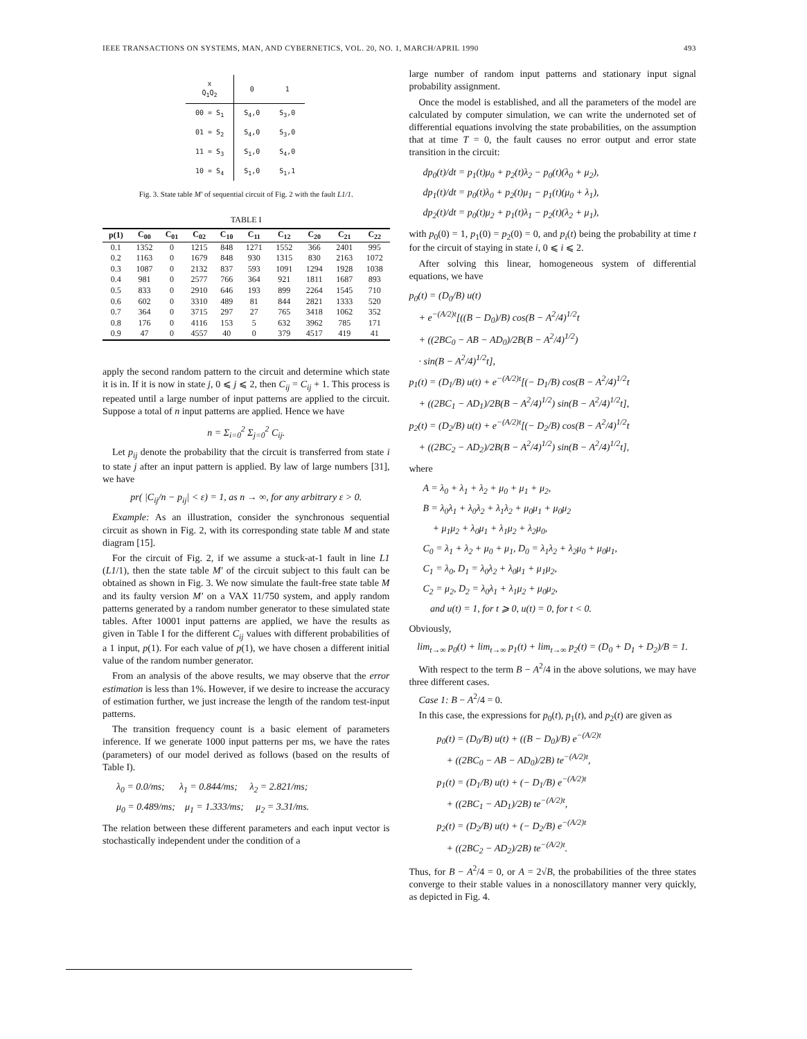IEEE TRANSACTIONS ON SYSTEMS, MAN, AND CYBERNETICS, VOL. 20, NO. 1, MARCH/APRIL 1990 493
| x Q<sub>1</sub>Q<sub>2</sub> | 0 | 1 |
| 00 = S<sub>1</sub> | S<sub>4</sub>,0 | S<sub>3</sub>,0 |
| 01 = S<sub>2</sub> | S<sub>4</sub>,0 | S<sub>3</sub>,0 |
| 11 = S<sub>3</sub> | S<sub>1</sub>,0 | S<sub>4</sub>,0 |
| 10 = S<sub>4</sub> | S<sub>1</sub>,0 | S<sub>1</sub>,1 |
Fig. 3. State table M′ of sequential circuit of Fig. 2 with the fault L1/1.
TABLE I
| p(1) | C<sub>00</sub> | C<sub>01</sub> | C<sub>02</sub> | C<sub>10</sub> | C<sub>11</sub> | C<sub>12</sub> | C<sub>20</sub> | C<sub>21</sub> | C<sub>22</sub> |
| --- | --- | --- | --- | --- | --- | --- | --- | --- | --- |
| 0.1 | 1352 | 0 | 1215 | 848 | 1271 | 1552 | 366 | 2401 | 995 |
| 0.2 | 1163 | 0 | 1679 | 848 | 930 | 1315 | 830 | 2163 | 1072 |
| 0.3 | 1087 | 0 | 2132 | 837 | 593 | 1091 | 1294 | 1928 | 1038 |
| 0.4 | 981 | 0 | 2577 | 766 | 364 | 921 | 1811 | 1687 | 893 |
| 0.5 | 833 | 0 | 2910 | 646 | 193 | 899 | 2264 | 1545 | 710 |
| 0.6 | 602 | 0 | 3310 | 489 | 81 | 844 | 2821 | 1333 | 520 |
| 0.7 | 364 | 0 | 3715 | 297 | 27 | 765 | 3418 | 1062 | 352 |
| 0.8 | 176 | 0 | 4116 | 153 | 5 | 632 | 3962 | 785 | 171 |
| 0.9 | 47 | 0 | 4557 | 40 | 0 | 379 | 4517 | 419 | 41 |
apply the second random pattern to the circuit and determine which state it is in. If it is now in state j, 0 ⩽ j ⩽ 2, then C<sub>ij</sub> = C<sub>ij</sub> + 1. This process is repeated until a large number of input patterns are applied to the circuit. Suppose a total of n input patterns are applied. Hence we have
n = Σ<sub>i=0</sub><sup>2</sup> Σ<sub>j=0</sub><sup>2</sup> C<sub>ij</sub>.
Let p<sub>ij</sub> denote the probability that the circuit is transferred from state i to state j after an input pattern is applied. By law of large numbers [31], we have
pr( |C<sub>ij</sub>/n − p<sub>ij</sub>| < ε) = 1, as n → ∞, for any arbitrary ε > 0.
Example: As an illustration, consider the synchronous sequential circuit as shown in Fig. 2, with its corresponding state table M and state diagram [15].
For the circuit of Fig. 2, if we assume a stuck-at-1 fault in line L1 (L1/1), then the state table M′ of the circuit subject to this fault can be obtained as shown in Fig. 3. We now simulate the fault-free state table M and its faulty version M′ on a VAX 11/750 system, and apply random patterns generated by a random number generator to these simulated state tables. After 10001 input patterns are applied, we have the results as given in Table I for the different C<sub>ij</sub> values with different probabilities of a 1 input, p(1). For each value of p(1), we have chosen a different initial value of the random number generator.
From an analysis of the above results, we may observe that the error estimation is less than 1%. However, if we desire to increase the accuracy of estimation further, we just increase the length of the random test-input patterns.
The transition frequency count is a basic element of parameters inference. If we generate 1000 input patterns per ms, we have the rates (parameters) of our model derived as follows (based on the results of Table I).
λ<sub>0</sub> = 0.0/ms; λ<sub>1</sub> = 0.844/ms; λ<sub>2</sub> = 2.821/ms;
μ<sub>0</sub> = 0.489/ms; μ<sub>1</sub> = 1.333/ms; μ<sub>2</sub> = 3.31/ms.
The relation between these different parameters and each input vector is stochastically independent under the condition of a
large number of random input patterns and stationary input signal probability assignment.
Once the model is established, and all the parameters of the model are calculated by computer simulation, we can write the undernoted set of differential equations involving the state probabilities, on the assumption that at time T = 0, the fault causes no error output and error state transition in the circuit:
dp<sub>0</sub>(t)/dt = p<sub>1</sub>(t)μ<sub>0</sub> + p<sub>2</sub>(t)λ<sub>2</sub> − p<sub>0</sub>(t)(λ<sub>0</sub> + μ<sub>2</sub>),
dp<sub>1</sub>(t)/dt = p<sub>0</sub>(t)λ<sub>0</sub> + p<sub>2</sub>(t)μ<sub>1</sub> − p<sub>1</sub>(t)(μ<sub>0</sub> + λ<sub>1</sub>),
dp<sub>2</sub>(t)/dt = p<sub>0</sub>(t)μ<sub>2</sub> + p<sub>1</sub>(t)λ<sub>1</sub> − p<sub>2</sub>(t)(λ<sub>2</sub> + μ<sub>1</sub>),
with p<sub>0</sub>(0) = 1, p<sub>1</sub>(0) = p<sub>2</sub>(0) = 0, and p<sub>i</sub>(t) being the probability at time t for the circuit of staying in state i, 0 ⩽ i ⩽ 2.
After solving this linear, homogeneous system of differential equations, we have
p<sub>0</sub>(t) = (D<sub>0</sub>/B) u(t)
+ e<sup>−(A/2)t</sup>[((B − D<sub>0</sub>)/B) cos(B − A<sup>2</sup>/4)<sup>1/2</sup>t
+ ((2BC<sub>0</sub> − AB − AD<sub>0</sub>)/2B(B − A<sup>2</sup>/4)<sup>1/2</sup>)
· sin(B − A<sup>2</sup>/4)<sup>1/2</sup>t],
p<sub>1</sub>(t) = (D<sub>1</sub>/B) u(t) + e<sup>−(A/2)t</sup>[(− D<sub>1</sub>/B) cos(B − A<sup>2</sup>/4)<sup>1/2</sup>t
+ ((2BC<sub>1</sub> − AD<sub>1</sub>)/2B(B − A<sup>2</sup>/4)<sup>1/2</sup>) sin(B − A<sup>2</sup>/4)<sup>1/2</sup>t],
p<sub>2</sub>(t) = (D<sub>2</sub>/B) u(t) + e<sup>−(A/2)t</sup>[(− D<sub>2</sub>/B) cos(B − A<sup>2</sup>/4)<sup>1/2</sup>t
+ ((2BC<sub>2</sub> − AD<sub>2</sub>)/2B(B − A<sup>2</sup>/4)<sup>1/2</sup>) sin(B − A<sup>2</sup>/4)<sup>1/2</sup>t],
where
A = λ<sub>0</sub> + λ<sub>1</sub> + λ<sub>2</sub> + μ<sub>0</sub> + μ<sub>1</sub> + μ<sub>2</sub>,
B = λ<sub>0</sub>λ<sub>1</sub> + λ<sub>0</sub>λ<sub>2</sub> + λ<sub>1</sub>λ<sub>2</sub> + μ<sub>0</sub>μ<sub>1</sub> + μ<sub>0</sub>μ<sub>2</sub>
+ μ<sub>1</sub>μ<sub>2</sub> + λ<sub>0</sub>μ<sub>1</sub> + λ<sub>1</sub>μ<sub>2</sub> + λ<sub>2</sub>μ<sub>0</sub>,
C<sub>0</sub> = λ<sub>1</sub> + λ<sub>2</sub> + μ<sub>0</sub> + μ<sub>1</sub>, D<sub>0</sub> = λ<sub>1</sub>λ<sub>2</sub> + λ<sub>2</sub>μ<sub>0</sub> + μ<sub>0</sub>μ<sub>1</sub>,
C<sub>1</sub> = λ<sub>0</sub>, D<sub>1</sub> = λ<sub>0</sub>λ<sub>2</sub> + λ<sub>0</sub>μ<sub>1</sub> + μ<sub>1</sub>μ<sub>2</sub>,
C<sub>2</sub> = μ<sub>2</sub>, D<sub>2</sub> = λ<sub>0</sub>λ<sub>1</sub> + λ<sub>1</sub>μ<sub>2</sub> + μ<sub>0</sub>μ<sub>2</sub>,
and u(t) = 1, for t ⩾ 0, u(t) = 0, for t < 0.
Obviously,
lim<sub>t→∞</sub> p<sub>0</sub>(t) + lim<sub>t→∞</sub> p<sub>1</sub>(t) + lim<sub>t→∞</sub> p<sub>2</sub>(t) = (D<sub>0</sub> + D<sub>1</sub> + D<sub>2</sub>)/B = 1.
With respect to the term B − A<sup>2</sup>/4 in the above solutions, we may have three different cases.
Case 1: B − A<sup>2</sup>/4 = 0.
In this case, the expressions for p<sub>0</sub>(t), p<sub>1</sub>(t), and p<sub>2</sub>(t) are given as
p<sub>0</sub>(t) = (D<sub>0</sub>/B) u(t) + ((B − D<sub>0</sub>)/B) e<sup>−(A/2)t</sup>
+ ((2BC<sub>0</sub> − AB − AD<sub>0</sub>)/2B) te<sup>−(A/2)t</sup>,
p<sub>1</sub>(t) = (D<sub>1</sub>/B) u(t) + (− D<sub>1</sub>/B) e<sup>−(A/2)t</sup>
+ ((2BC<sub>1</sub> − AD<sub>1</sub>)/2B) te<sup>−(A/2)t</sup>,
p<sub>2</sub>(t) = (D<sub>2</sub>/B) u(t) + (− D<sub>2</sub>/B) e<sup>−(A/2)t</sup>
+ ((2BC<sub>2</sub> − AD<sub>2</sub>)/2B) te<sup>−(A/2)t</sup>.
Thus, for B − A<sup>2</sup>/4 = 0, or A = 2√B, the probabilities of the three states converge to their stable values in a nonoscillatory manner very quickly, as depicted in Fig. 4.